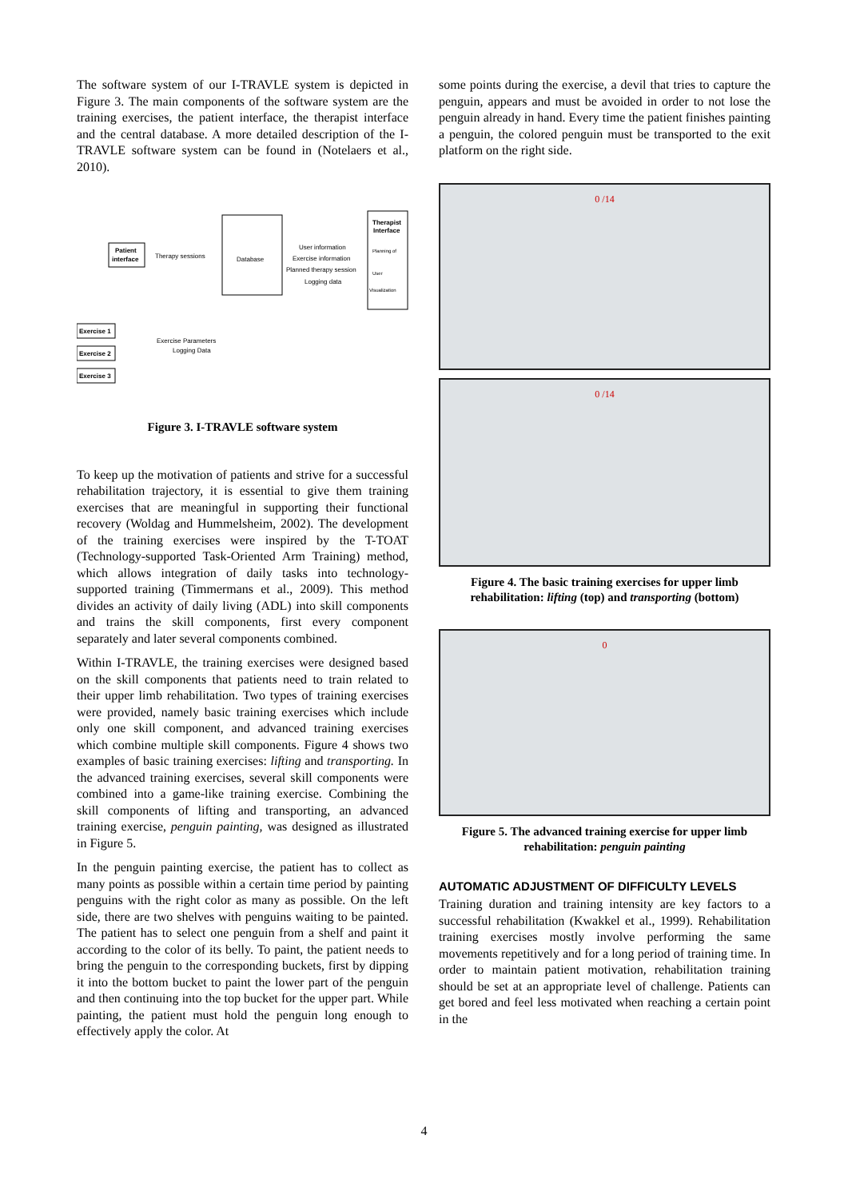The software system of our I-TRAVLE system is depicted in Figure 3. The main components of the software system are the training exercises, the patient interface, the therapist interface and the central database. A more detailed description of the I-TRAVLE software system can be found in (Notelaers et al., 2010).
Patient
interface
Database
Therapist
Interface
Therapy sessions
User information
Exercise information
Planned therapy session
Logging data
Planning of
User
Visualization
Exercise 1
Exercise 2
Exercise 3
Exercise Parameters
Logging Data
Figure 3. I-TRAVLE software system
To keep up the motivation of patients and strive for a successful rehabilitation trajectory, it is essential to give them training exercises that are meaningful in supporting their functional recovery (Woldag and Hummelsheim, 2002). The development of the training exercises were inspired by the T-TOAT (Technology-supported Task-Oriented Arm Training) method, which allows integration of daily tasks into technology-supported training (Timmermans et al., 2009). This method divides an activity of daily living (ADL) into skill components and trains the skill components, first every component separately and later several components combined.
Within I-TRAVLE, the training exercises were designed based on the skill components that patients need to train related to their upper limb rehabilitation. Two types of training exercises were provided, namely basic training exercises which include only one skill component, and advanced training exercises which combine multiple skill components. Figure 4 shows two examples of basic training exercises: lifting and transporting. In the advanced training exercises, several skill components were combined into a game-like training exercise. Combining the skill components of lifting and transporting, an advanced training exercise, penguin painting, was designed as illustrated in Figure 5.
In the penguin painting exercise, the patient has to collect as many points as possible within a certain time period by painting penguins with the right color as many as possible. On the left side, there are two shelves with penguins waiting to be painted. The patient has to select one penguin from a shelf and paint it according to the color of its belly. To paint, the patient needs to bring the penguin to the corresponding buckets, first by dipping it into the bottom bucket to paint the lower part of the penguin and then continuing into the top bucket for the upper part. While painting, the patient must hold the penguin long enough to effectively apply the color. At
some points during the exercise, a devil that tries to capture the penguin, appears and must be avoided in order to not lose the penguin already in hand. Every time the patient finishes painting a penguin, the colored penguin must be transported to the exit platform on the right side.
0 /14
0 /14
Figure 4. The basic training exercises for upper limb rehabilitation: lifting (top) and transporting (bottom)
0
Figure 5. The advanced training exercise for upper limb rehabilitation: penguin painting
AUTOMATIC ADJUSTMENT OF DIFFICULTY LEVELS
Training duration and training intensity are key factors to a successful rehabilitation (Kwakkel et al., 1999). Rehabilitation training exercises mostly involve performing the same movements repetitively and for a long period of training time. In order to maintain patient motivation, rehabilitation training should be set at an appropriate level of challenge. Patients can get bored and feel less motivated when reaching a certain point in the
4